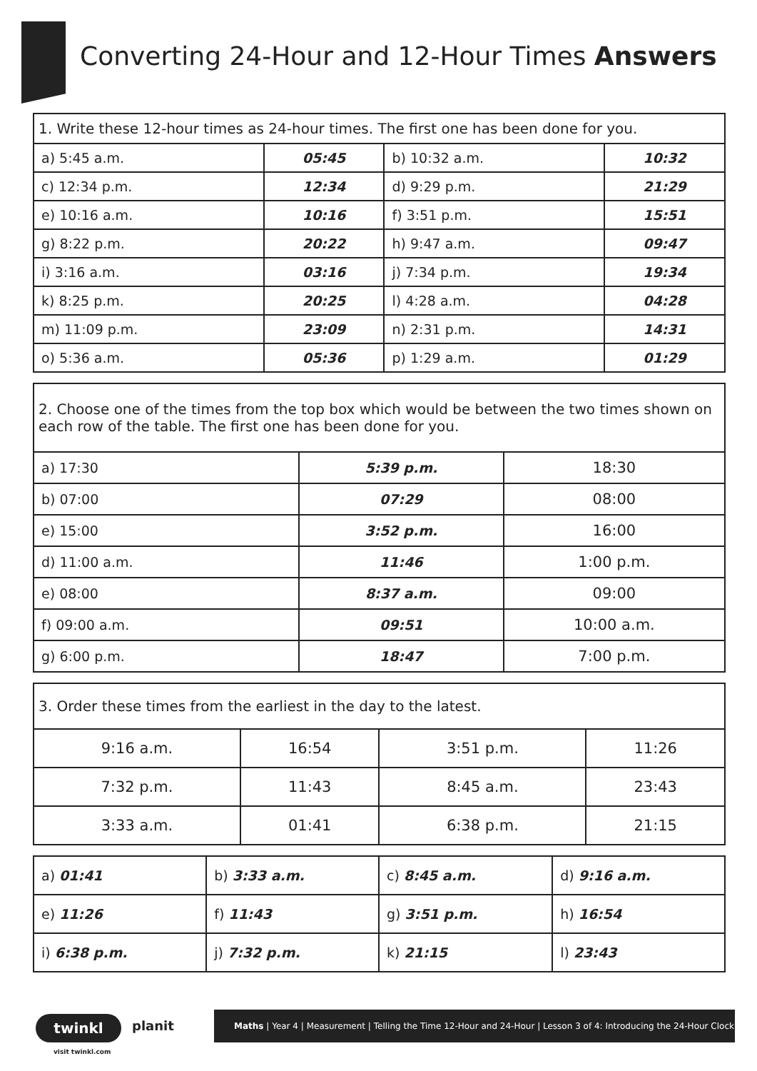Converting 24-Hour and 12-Hour Times Answers
| 1. Write these 12-hour times as 24-hour times. The first one has been done for you. | | | |
| a) 5:45 a.m. | 05:45 | b) 10:32 a.m. | 10:32 |
| c) 12:34 p.m. | 12:34 | d) 9:29 p.m. | 21:29 |
| e) 10:16 a.m. | 10:16 | f) 3:51 p.m. | 15:51 |
| g) 8:22 p.m. | 20:22 | h) 9:47 a.m. | 09:47 |
| i) 3:16 a.m. | 03:16 | j) 7:34 p.m. | 19:34 |
| k) 8:25 p.m. | 20:25 | l) 4:28 a.m. | 04:28 |
| m) 11:09 p.m. | 23:09 | n) 2:31 p.m. | 14:31 |
| o) 5:36 a.m. | 05:36 | p) 1:29 a.m. | 01:29 |
| 2. Choose one of the times from the top box which would be between the two times shown on each row of the table. The first one has been done for you. | | |
| a) 17:30 | 5:39 p.m. | 18:30 |
| b) 07:00 | 07:29 | 08:00 |
| e) 15:00 | 3:52 p.m. | 16:00 |
| d) 11:00 a.m. | 11:46 | 1:00 p.m. |
| e) 08:00 | 8:37 a.m. | 09:00 |
| f) 09:00 a.m. | 09:51 | 10:00 a.m. |
| g) 6:00 p.m. | 18:47 | 7:00 p.m. |
| 3. Order these times from the earliest in the day to the latest. | | | |
| 9:16 a.m. | 16:54 | 3:51 p.m. | 11:26 |
| 7:32 p.m. | 11:43 | 8:45 a.m. | 23:43 |
| 3:33 a.m. | 01:41 | 6:38 p.m. | 21:15 |
| a) 01:41 | b) 3:33 a.m. | c) 8:45 a.m. | d) 9:16 a.m. |
| e) 11:26 | f) 11:43 | g) 3:51 p.m. | h) 16:54 |
| i) 6:38 p.m. | j) 7:32 p.m. | k) 21:15 | l) 23:43 |
twinkl planit
visit twinkl.com
Maths | Year 4 | Measurement | Telling the Time 12-Hour and 24-Hour | Lesson 3 of 4: Introducing the 24-Hour Clock